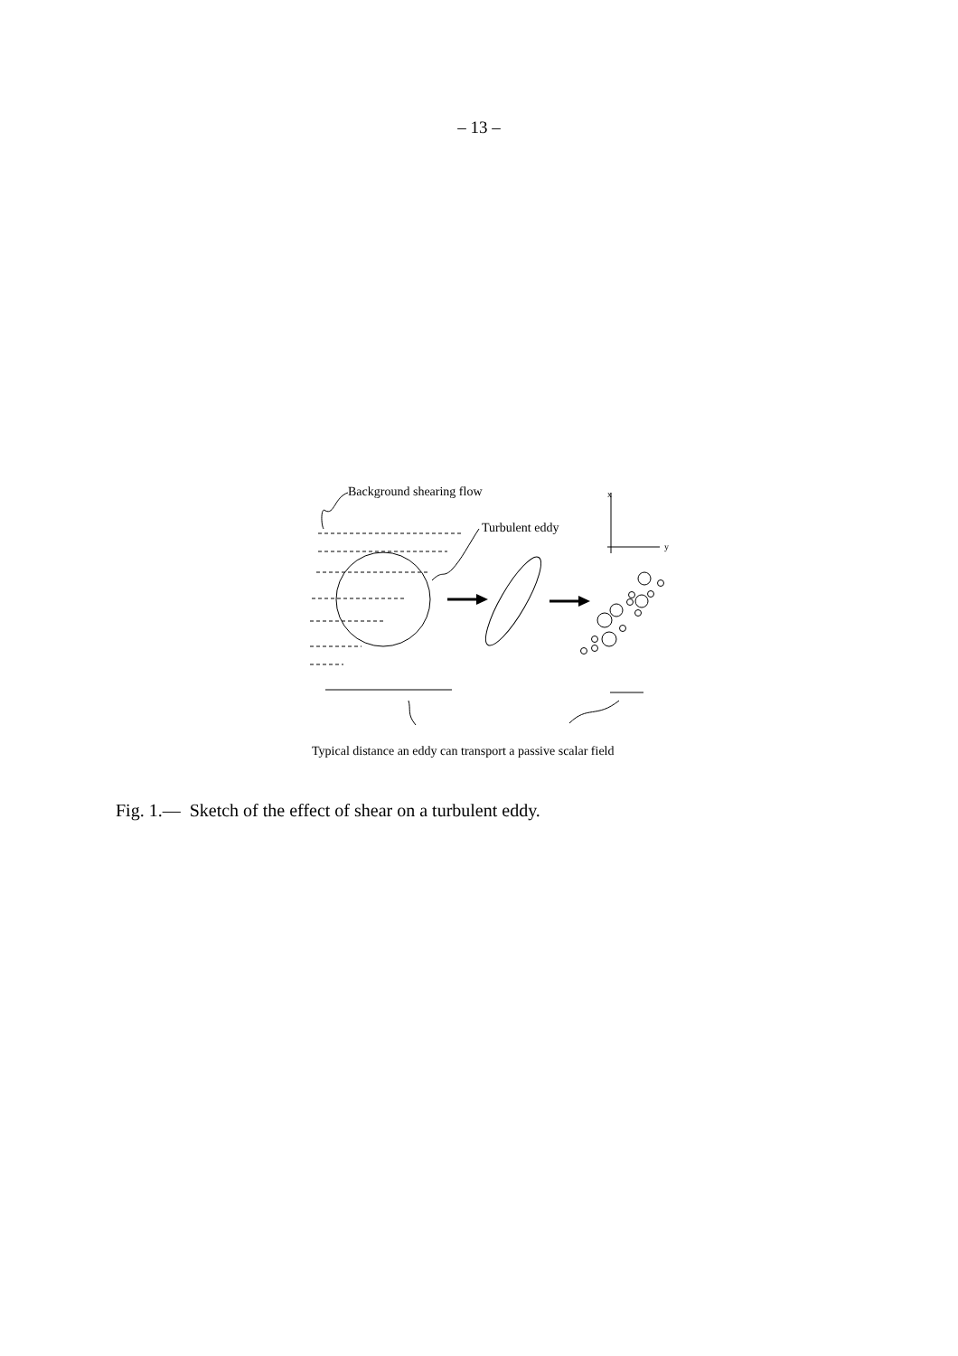– 13 –
Background shearing flow
Turbulent eddy
x
y
Typical distance an eddy can transport a passive scalar field
Fig. 1.— Sketch of the effect of shear on a turbulent eddy.